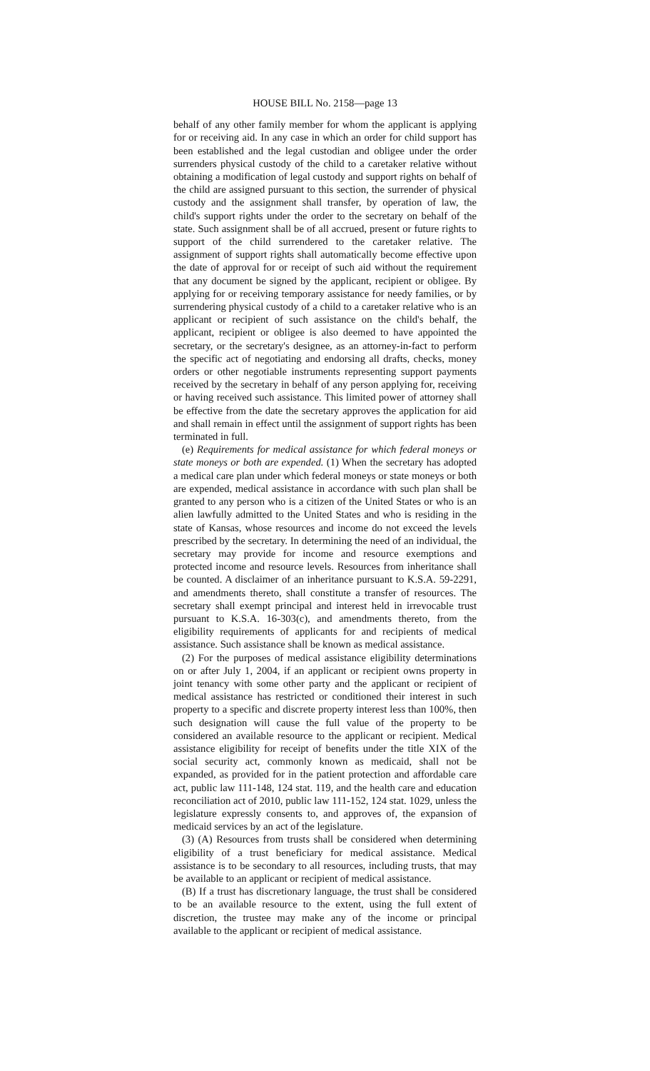HOUSE BILL No. 2158—page 13
behalf of any other family member for whom the applicant is applying for or receiving aid. In any case in which an order for child support has been established and the legal custodian and obligee under the order surrenders physical custody of the child to a caretaker relative without obtaining a modification of legal custody and support rights on behalf of the child are assigned pursuant to this section, the surrender of physical custody and the assignment shall transfer, by operation of law, the child's support rights under the order to the secretary on behalf of the state. Such assignment shall be of all accrued, present or future rights to support of the child surrendered to the caretaker relative. The assignment of support rights shall automatically become effective upon the date of approval for or receipt of such aid without the requirement that any document be signed by the applicant, recipient or obligee. By applying for or receiving temporary assistance for needy families, or by surrendering physical custody of a child to a caretaker relative who is an applicant or recipient of such assistance on the child's behalf, the applicant, recipient or obligee is also deemed to have appointed the secretary, or the secretary's designee, as an attorney-in-fact to perform the specific act of negotiating and endorsing all drafts, checks, money orders or other negotiable instruments representing support payments received by the secretary in behalf of any person applying for, receiving or having received such assistance. This limited power of attorney shall be effective from the date the secretary approves the application for aid and shall remain in effect until the assignment of support rights has been terminated in full.
(e) Requirements for medical assistance for which federal moneys or state moneys or both are expended. (1) When the secretary has adopted a medical care plan under which federal moneys or state moneys or both are expended, medical assistance in accordance with such plan shall be granted to any person who is a citizen of the United States or who is an alien lawfully admitted to the United States and who is residing in the state of Kansas, whose resources and income do not exceed the levels prescribed by the secretary. In determining the need of an individual, the secretary may provide for income and resource exemptions and protected income and resource levels. Resources from inheritance shall be counted. A disclaimer of an inheritance pursuant to K.S.A. 59-2291, and amendments thereto, shall constitute a transfer of resources. The secretary shall exempt principal and interest held in irrevocable trust pursuant to K.S.A. 16-303(c), and amendments thereto, from the eligibility requirements of applicants for and recipients of medical assistance. Such assistance shall be known as medical assistance.
(2) For the purposes of medical assistance eligibility determinations on or after July 1, 2004, if an applicant or recipient owns property in joint tenancy with some other party and the applicant or recipient of medical assistance has restricted or conditioned their interest in such property to a specific and discrete property interest less than 100%, then such designation will cause the full value of the property to be considered an available resource to the applicant or recipient. Medical assistance eligibility for receipt of benefits under the title XIX of the social security act, commonly known as medicaid, shall not be expanded, as provided for in the patient protection and affordable care act, public law 111-148, 124 stat. 119, and the health care and education reconciliation act of 2010, public law 111-152, 124 stat. 1029, unless the legislature expressly consents to, and approves of, the expansion of medicaid services by an act of the legislature.
(3) (A) Resources from trusts shall be considered when determining eligibility of a trust beneficiary for medical assistance. Medical assistance is to be secondary to all resources, including trusts, that may be available to an applicant or recipient of medical assistance.
(B) If a trust has discretionary language, the trust shall be considered to be an available resource to the extent, using the full extent of discretion, the trustee may make any of the income or principal available to the applicant or recipient of medical assistance.